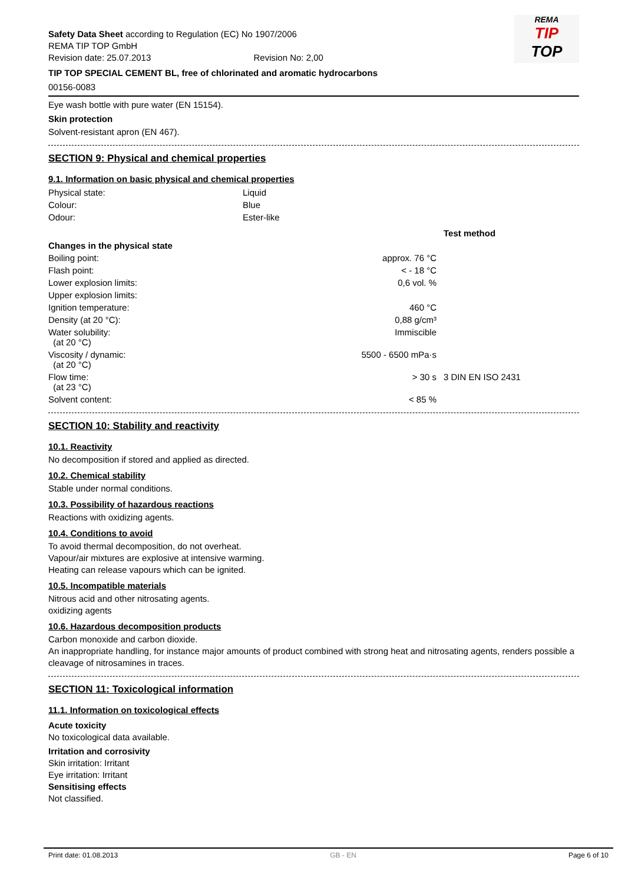REMA
TIP
TOP
Safety Data Sheet according to Regulation (EC) No 1907/2006
REMA TIP TOP GmbH
Revision date: 25.07.2013 Revision No: 2,00
TIP TOP SPECIAL CEMENT BL, free of chlorinated and aromatic hydrocarbons
00156-0083
Eye wash bottle with pure water (EN 15154).
Skin protection
Solvent-resistant apron (EN 467).
SECTION 9: Physical and chemical properties
9.1. Information on basic physical and chemical properties
| Physical state: | Liquid |
| Colour: | Blue |
| Odour: | Ester-like |
| | | Test method |
| Changes in the physical state | | |
| Boiling point: | approx. 76 °C | |
| Flash point: | < - 18 °C | |
| Lower explosion limits: | 0,6 vol. % | |
| Upper explosion limits: | | |
| Ignition temperature: | 460 °C | |
| Density (at 20 °C): | 0,88 g/cm³ | |
| Water solubility: (at 20 °C) | Immiscible | |
| Viscosity / dynamic: (at 20 °C) | 5500 - 6500 mPa·s | |
| Flow time: (at 23 °C) | > 30 s | 3 DIN EN ISO 2431 |
| Solvent content: | < 85 % | |
SECTION 10: Stability and reactivity
10.1. Reactivity
No decomposition if stored and applied as directed.
10.2. Chemical stability
Stable under normal conditions.
10.3. Possibility of hazardous reactions
Reactions with oxidizing agents.
10.4. Conditions to avoid
To avoid thermal decomposition, do not overheat.
Vapour/air mixtures are explosive at intensive warming.
Heating can release vapours which can be ignited.
10.5. Incompatible materials
Nitrous acid and other nitrosating agents.
oxidizing agents
10.6. Hazardous decomposition products
Carbon monoxide and carbon dioxide.
An inappropriate handling, for instance major amounts of product combined with strong heat and nitrosating agents, renders possible a cleavage of nitrosamines in traces.
SECTION 11: Toxicological information
11.1. Information on toxicological effects
Acute toxicity
No toxicological data available.
Irritation and corrosivity
Skin irritation: Irritant
Eye irritation: Irritant
Sensitising effects
Not classified.
Print date: 01.08.2013 GB - EN Page 6 of 10